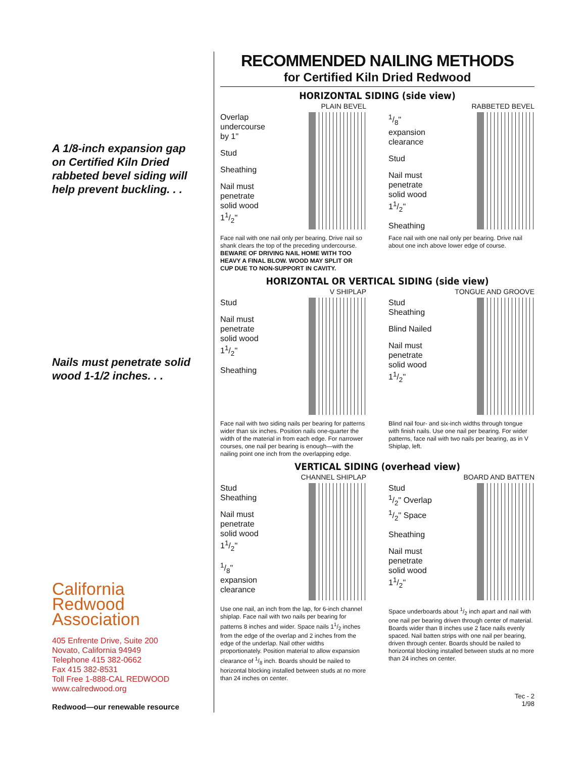A 1/8-inch expansion gap on Certified Kiln Dried rabbeted bevel siding will help prevent buckling. . .
Nails must penetrate solid wood 1-1/2 inches. . .
California
Redwood
Association
405 Enfrente Drive, Suite 200
Novato, California 94949
Telephone 415 382-0662
Fax 415 382-8531
Toll Free 1-888-CAL REDWOOD
www.calredwood.org
Redwood—our renewable resource
RECOMMENDED NAILING METHODS
for Certified Kiln Dried Redwood
HORIZONTAL SIDING (side view)
PLAIN BEVEL
Overlap
undercourse
by 1''
Stud
Sheathing
Nail must
penetrate
solid wood
11/2''
Face nail with one nail only per bearing. Drive nail so shank clears the top of the preceding undercourse.
BEWARE OF DRIVING NAIL HOME WITH TOO HEAVY A FINAL BLOW. WOOD MAY SPLIT OR CUP DUE TO NON-SUPPORT IN CAVITY.
RABBETED BEVEL
1/8''
expansion
clearance
Stud
Nail must
penetrate
solid wood
11/2''
Sheathing
Face nail with one nail only per bearing. Drive nail about one inch above lower edge of course.
HORIZONTAL OR VERTICAL SIDING (side view)
V SHIPLAP
Stud
Nail must
penetrate
solid wood
11/2''
Sheathing
Face nail with two siding nails per bearing for patterns wider than six inches. Position nails one-quarter the width of the material in from each edge. For narrower courses, one nail per bearing is enough—with the nailing point one inch from the overlapping edge.
TONGUE AND GROOVE
Stud
Sheathing
Blind Nailed
Nail must
penetrate
solid wood
11/2''
Blind nail four- and six-inch widths through tongue with finish nails. Use one nail per bearing. For wider patterns, face nail with two nails per bearing, as in V Shiplap, left.
VERTICAL SIDING (overhead view)
CHANNEL SHIPLAP
Stud
Sheathing
Nail must
penetrate
solid wood
11/2''
1/8''
expansion
clearance
Use one nail, an inch from the lap, for 6-inch channel shiplap. Face nail with two nails per bearing for patterns 8 inches and wider. Space nails 11/2 inches from the edge of the overlap and 2 inches from the edge of the underlap. Nail other widths proportionately. Position material to allow expansion clearance of 1/8 inch. Boards should be nailed to horizontal blocking installed between studs at no more than 24 inches on center.
BOARD AND BATTEN
Stud
1/2'' Overlap
1/2'' Space
Sheathing
Nail must
penetrate
solid wood
11/2''
Space underboards about 1/2 inch apart and nail with one nail per bearing driven through center of material. Boards wider than 8 inches use 2 face nails evenly spaced. Nail batten strips with one nail per bearing, driven through center. Boards should be nailed to horizontal blocking installed between studs at no more than 24 inches on center.
Tec - 2
1/98